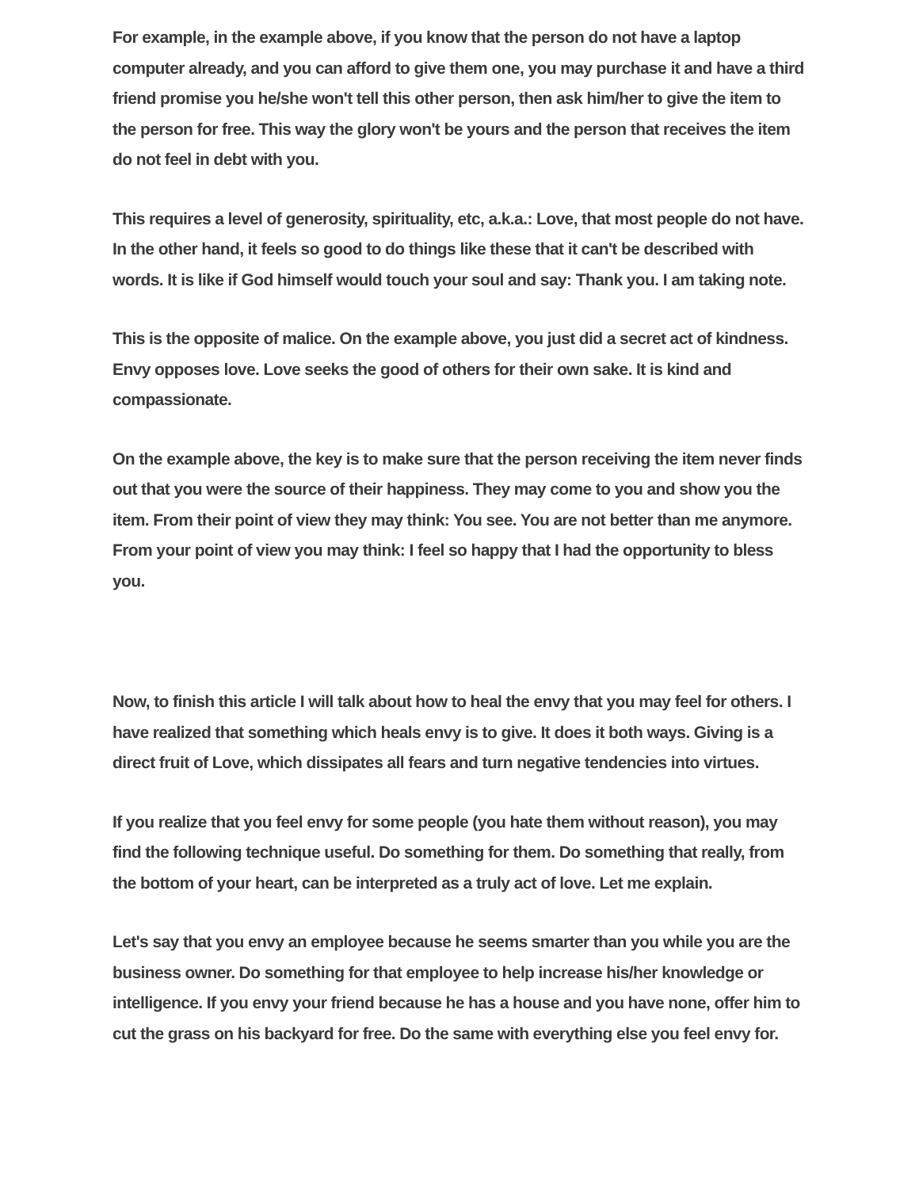For example, in the example above, if you know that the person do not have a laptop computer already, and you can afford to give them one, you may purchase it and have a third friend promise you he/she won't tell this other person, then ask him/her to give the item to the person for free. This way the glory won't be yours and the person that receives the item do not feel in debt with you.
This requires a level of generosity, spirituality, etc, a.k.a.: Love, that most people do not have. In the other hand, it feels so good to do things like these that it can't be described with words. It is like if God himself would touch your soul and say: Thank you. I am taking note.
This is the opposite of malice. On the example above, you just did a secret act of kindness. Envy opposes love. Love seeks the good of others for their own sake. It is kind and compassionate.
On the example above, the key is to make sure that the person receiving the item never finds out that you were the source of their happiness. They may come to you and show you the item. From their point of view they may think: You see. You are not better than me anymore. From your point of view you may think: I feel so happy that I had the opportunity to bless you.
Now, to finish this article I will talk about how to heal the envy that you may feel for others. I have realized that something which heals envy is to give. It does it both ways. Giving is a direct fruit of Love, which dissipates all fears and turn negative tendencies into virtues.
If you realize that you feel envy for some people (you hate them without reason), you may find the following technique useful. Do something for them. Do something that really, from the bottom of your heart, can be interpreted as a truly act of love. Let me explain.
Let's say that you envy an employee because he seems smarter than you while you are the business owner. Do something for that employee to help increase his/her knowledge or intelligence. If you envy your friend because he has a house and you have none, offer him to cut the grass on his backyard for free. Do the same with everything else you feel envy for.